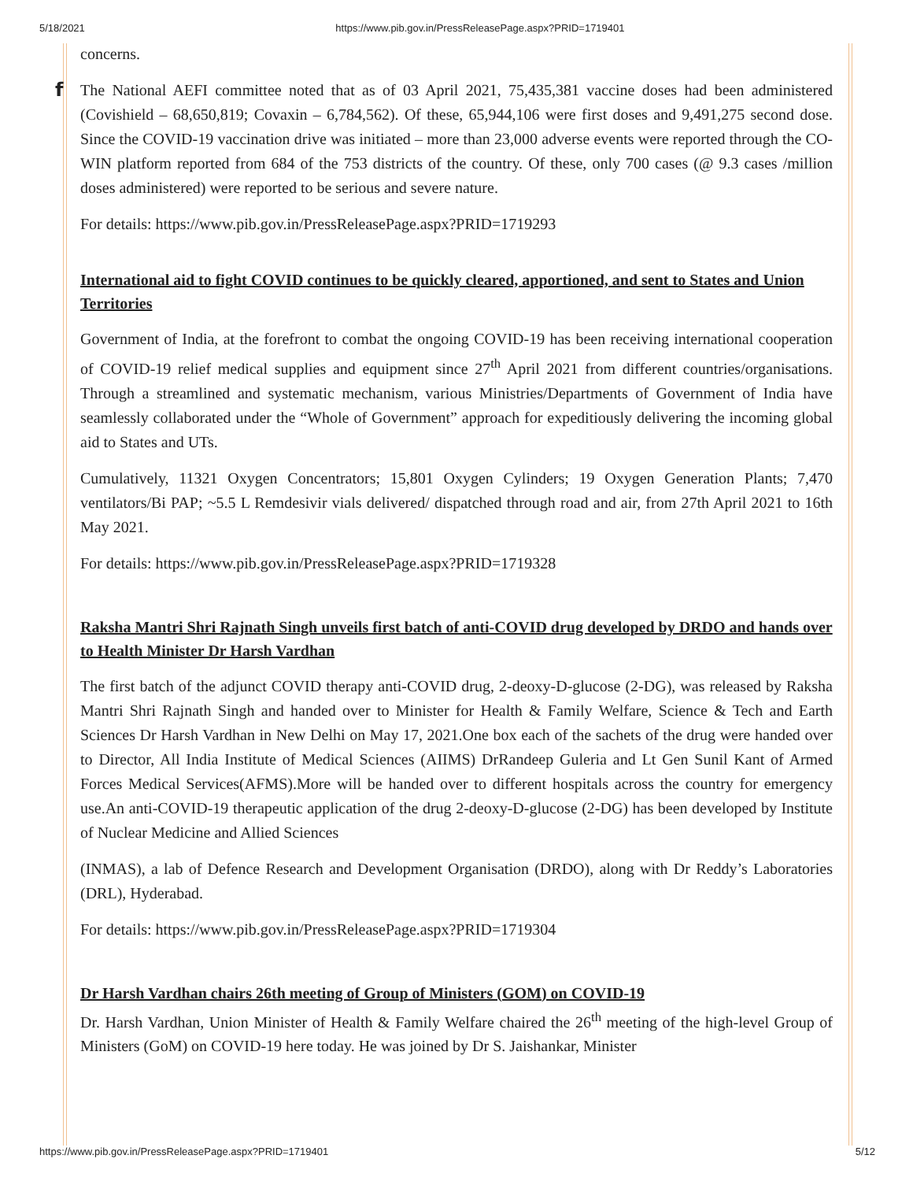5/18/2021 https://www.pib.gov.in/PressReleasePage.aspx?PRID=1719401
f
concerns.
The National AEFI committee noted that as of 03 April 2021, 75,435,381 vaccine doses had been administered (Covishield – 68,650,819; Covaxin – 6,784,562). Of these, 65,944,106 were first doses and 9,491,275 second dose. Since the COVID-19 vaccination drive was initiated – more than 23,000 adverse events were reported through the CO-WIN platform reported from 684 of the 753 districts of the country. Of these, only 700 cases (@ 9.3 cases /million doses administered) were reported to be serious and severe nature.
For details: https://www.pib.gov.in/PressReleasePage.aspx?PRID=1719293
International aid to fight COVID continues to be quickly cleared, apportioned, and sent to States and Union Territories
Government of India, at the forefront to combat the ongoing COVID-19 has been receiving international cooperation of COVID-19 relief medical supplies and equipment since 27<sup>th</sup> April 2021 from different countries/organisations. Through a streamlined and systematic mechanism, various Ministries/Departments of Government of India have seamlessly collaborated under the “Whole of Government” approach for expeditiously delivering the incoming global aid to States and UTs.
Cumulatively, 11321 Oxygen Concentrators; 15,801 Oxygen Cylinders; 19 Oxygen Generation Plants; 7,470 ventilators/Bi PAP; ~5.5 L Remdesivir vials delivered/ dispatched through road and air, from 27th April 2021 to 16th May 2021.
For details: https://www.pib.gov.in/PressReleasePage.aspx?PRID=1719328
Raksha Mantri Shri Rajnath Singh unveils first batch of anti-COVID drug developed by DRDO and hands over to Health Minister Dr Harsh Vardhan
The first batch of the adjunct COVID therapy anti-COVID drug, 2-deoxy-D-glucose (2-DG), was released by Raksha Mantri Shri Rajnath Singh and handed over to Minister for Health & Family Welfare, Science & Tech and Earth Sciences Dr Harsh Vardhan in New Delhi on May 17, 2021.One box each of the sachets of the drug were handed over to Director, All India Institute of Medical Sciences (AIIMS) DrRandeep Guleria and Lt Gen Sunil Kant of Armed Forces Medical Services(AFMS).More will be handed over to different hospitals across the country for emergency use.An anti-COVID-19 therapeutic application of the drug 2-deoxy-D-glucose (2-DG) has been developed by Institute of Nuclear Medicine and Allied Sciences
(INMAS), a lab of Defence Research and Development Organisation (DRDO), along with Dr Reddy’s Laboratories (DRL), Hyderabad.
For details: https://www.pib.gov.in/PressReleasePage.aspx?PRID=1719304
Dr Harsh Vardhan chairs 26th meeting of Group of Ministers (GOM) on COVID-19
Dr. Harsh Vardhan, Union Minister of Health & Family Welfare chaired the 26<sup>th</sup> meeting of the high-level Group of Ministers (GoM) on COVID-19 here today. He was joined by Dr S. Jaishankar, Minister
https://www.pib.gov.in/PressReleasePage.aspx?PRID=1719401 5/12